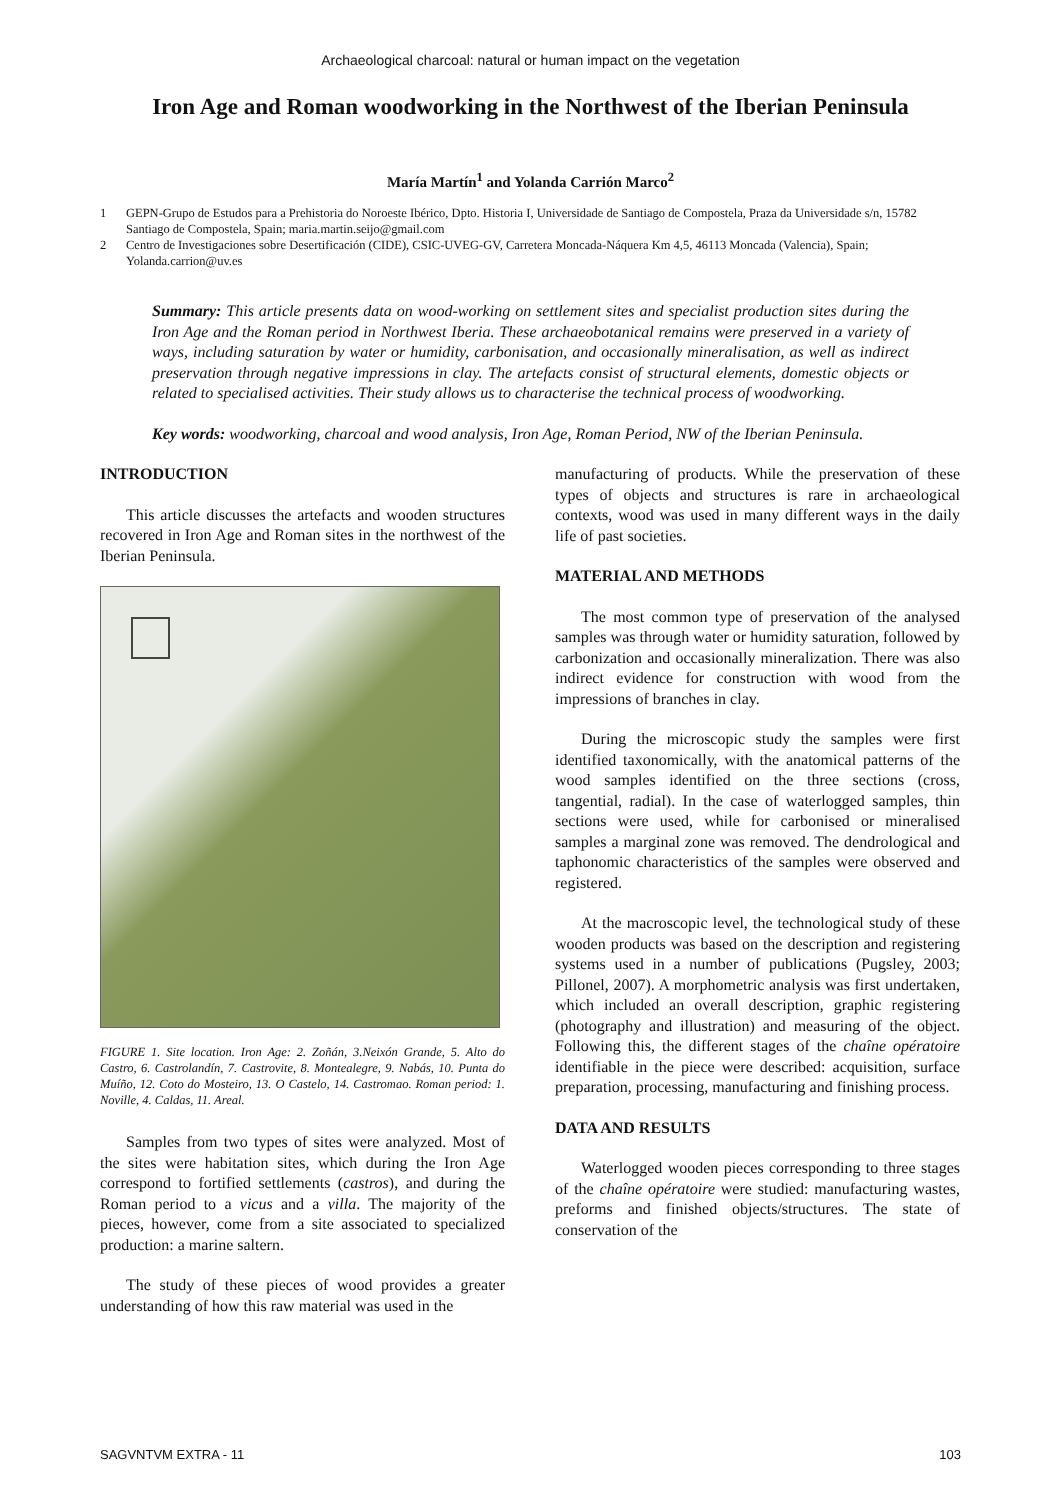Archaeological charcoal: natural or human impact on the vegetation
Iron Age and Roman woodworking in the Northwest of the Iberian Peninsula
María Martín<sup>1</sup> and Yolanda Carrión Marco<sup>2</sup>
1 GEPN-Grupo de Estudos para a Prehistoria do Noroeste Ibérico, Dpto. Historia I, Universidade de Santiago de Compostela, Praza da Universidade s/n, 15782 Santiago de Compostela, Spain; maria.martin.seijo@gmail.com
2 Centro de Investigaciones sobre Desertificación (CIDE), CSIC-UVEG-GV, Carretera Moncada-Náquera Km 4,5, 46113 Moncada (Valencia), Spain; Yolanda.carrion@uv.es
Summary: This article presents data on wood-working on settlement sites and specialist production sites during the Iron Age and the Roman period in Northwest Iberia. These archaeobotanical remains were preserved in a variety of ways, including saturation by water or humidity, carbonisation, and occasionally mineralisation, as well as indirect preservation through negative impressions in clay. The artefacts consist of structural elements, domestic objects or related to specialised activities. Their study allows us to characterise the technical process of woodworking.
Key words: woodworking, charcoal and wood analysis, Iron Age, Roman Period, NW of the Iberian Peninsula.
INTRODUCTION
This article discusses the artefacts and wooden structures recovered in Iron Age and Roman sites in the northwest of the Iberian Peninsula.
FIGURE 1. Site location. Iron Age: 2. Zoñán, 3.Neixón Grande, 5. Alto do Castro, 6. Castrolandín, 7. Castrovite, 8. Montealegre, 9. Nabás, 10. Punta do Muíño, 12. Coto do Mosteiro, 13. O Castelo, 14. Castromao. Roman period: 1. Noville, 4. Caldas, 11. Areal.
Samples from two types of sites were analyzed. Most of the sites were habitation sites, which during the Iron Age correspond to fortified settlements (castros), and during the Roman period to a vicus and a villa. The majority of the pieces, however, come from a site associated to specialized production: a marine saltern.
The study of these pieces of wood provides a greater understanding of how this raw material was used in the
manufacturing of products. While the preservation of these types of objects and structures is rare in archaeological contexts, wood was used in many different ways in the daily life of past societies.
MATERIAL AND METHODS
The most common type of preservation of the analysed samples was through water or humidity saturation, followed by carbonization and occasionally mineralization. There was also indirect evidence for construction with wood from the impressions of branches in clay.
During the microscopic study the samples were first identified taxonomically, with the anatomical patterns of the wood samples identified on the three sections (cross, tangential, radial). In the case of waterlogged samples, thin sections were used, while for carbonised or mineralised samples a marginal zone was removed. The dendrological and taphonomic characteristics of the samples were observed and registered.
At the macroscopic level, the technological study of these wooden products was based on the description and registering systems used in a number of publications (Pugsley, 2003; Pillonel, 2007). A morphometric analysis was first undertaken, which included an overall description, graphic registering (photography and illustration) and measuring of the object. Following this, the different stages of the chaîne opératoire identifiable in the piece were described: acquisition, surface preparation, processing, manufacturing and finishing process.
DATA AND RESULTS
Waterlogged wooden pieces corresponding to three stages of the chaîne opératoire were studied: manufacturing wastes, preforms and finished objects/structures. The state of conservation of the
SAGVNTVM EXTRA - 11 103